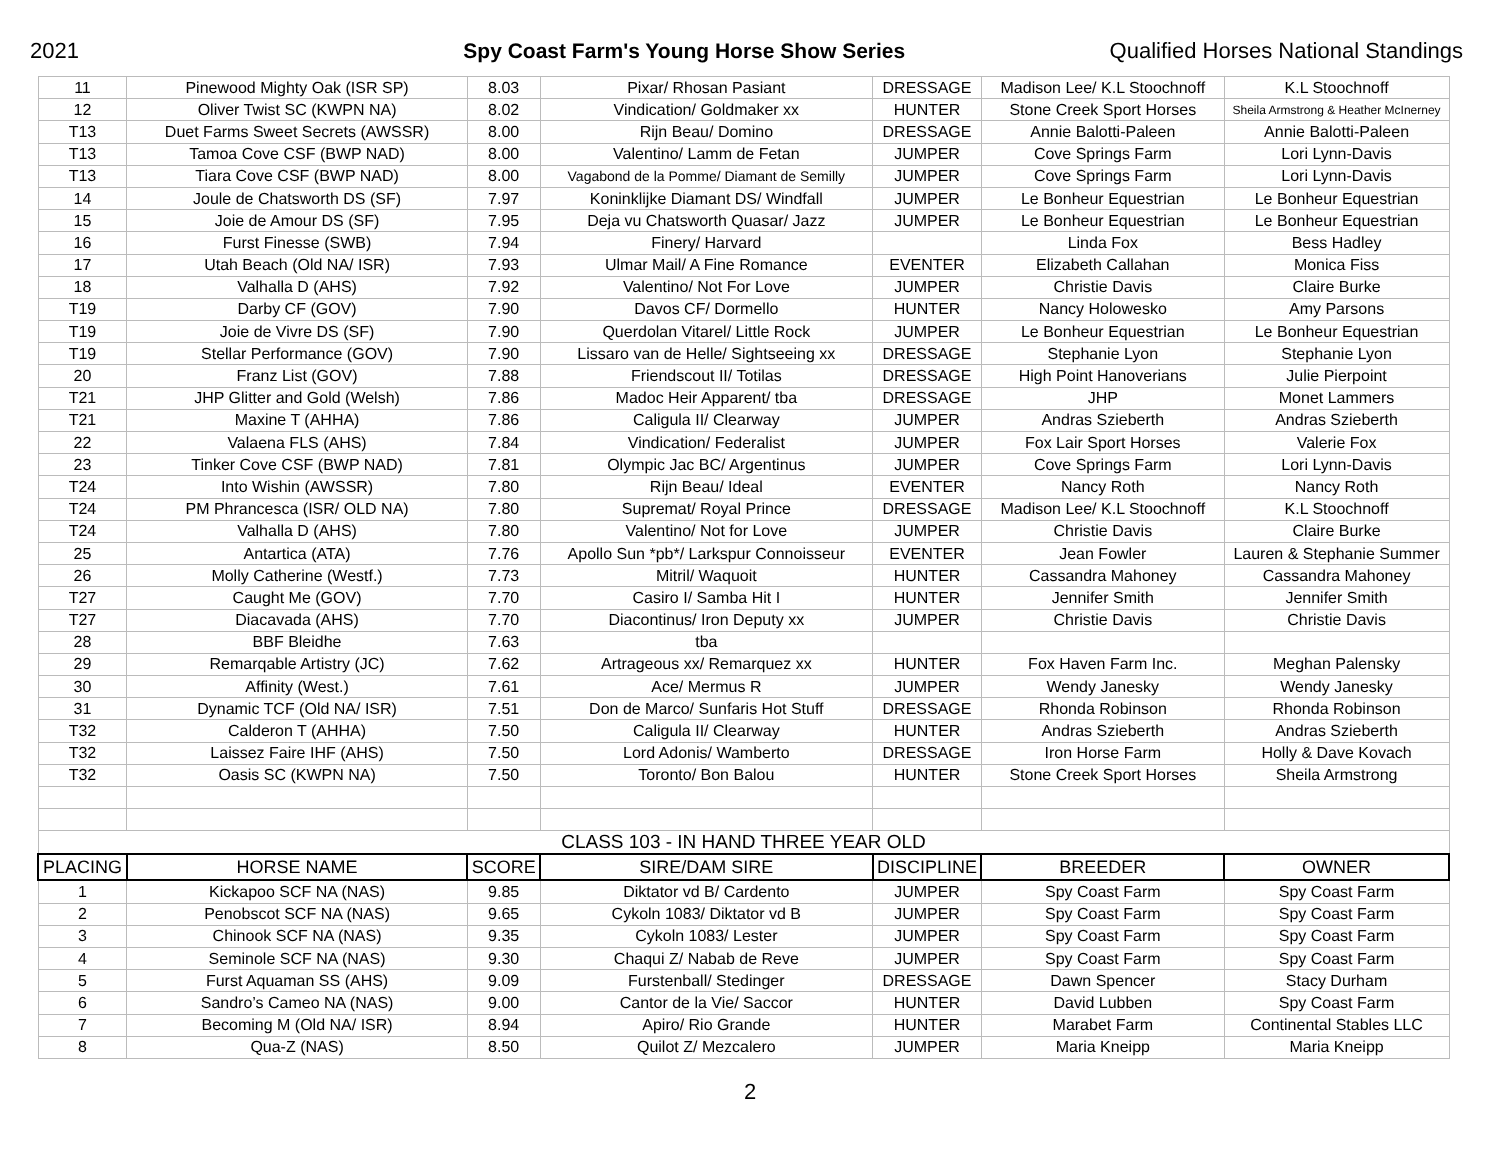2021 Spy Coast Farm's Young Horse Show Series Qualified Horses National Standings
| 11 | Pinewood Mighty Oak (ISR SP) | 8.03 | Pixar/ Rhosan Pasiant | DRESSAGE | Madison Lee/ K.L Stoochnoff | K.L Stoochnoff |
| 12 | Oliver Twist SC (KWPN NA) | 8.02 | Vindication/ Goldmaker xx | HUNTER | Stone Creek Sport Horses | Sheila Armstrong & Heather McInerney |
| T13 | Duet Farms Sweet Secrets (AWSSR) | 8.00 | Rijn Beau/ Domino | DRESSAGE | Annie Balotti-Paleen | Annie Balotti-Paleen |
| T13 | Tamoa Cove CSF (BWP NAD) | 8.00 | Valentino/ Lamm de Fetan | JUMPER | Cove Springs Farm | Lori Lynn-Davis |
| T13 | Tiara Cove CSF (BWP NAD) | 8.00 | Vagabond de la Pomme/ Diamant de Semilly | JUMPER | Cove Springs Farm | Lori Lynn-Davis |
| 14 | Joule de Chatsworth DS (SF) | 7.97 | Koninklijke Diamant DS/ Windfall | JUMPER | Le Bonheur Equestrian | Le Bonheur Equestrian |
| 15 | Joie de Amour DS (SF) | 7.95 | Deja vu Chatsworth Quasar/ Jazz | JUMPER | Le Bonheur Equestrian | Le Bonheur Equestrian |
| 16 | Furst Finesse (SWB) | 7.94 | Finery/ Harvard | | Linda Fox | Bess Hadley |
| 17 | Utah Beach (Old NA/ ISR) | 7.93 | Ulmar Mail/ A Fine Romance | EVENTER | Elizabeth Callahan | Monica Fiss |
| 18 | Valhalla D (AHS) | 7.92 | Valentino/ Not For Love | JUMPER | Christie Davis | Claire Burke |
| T19 | Darby CF (GOV) | 7.90 | Davos CF/ Dormello | HUNTER | Nancy Holowesko | Amy Parsons |
| T19 | Joie de Vivre DS (SF) | 7.90 | Querdolan Vitarel/ Little Rock | JUMPER | Le Bonheur Equestrian | Le Bonheur Equestrian |
| T19 | Stellar Performance (GOV) | 7.90 | Lissaro van de Helle/ Sightseeing xx | DRESSAGE | Stephanie Lyon | Stephanie Lyon |
| 20 | Franz List (GOV) | 7.88 | Friendscout II/ Totilas | DRESSAGE | High Point Hanoverians | Julie Pierpoint |
| T21 | JHP Glitter and Gold (Welsh) | 7.86 | Madoc Heir Apparent/ tba | DRESSAGE | JHP | Monet Lammers |
| T21 | Maxine T (AHHA) | 7.86 | Caligula II/ Clearway | JUMPER | Andras Szieberth | Andras Szieberth |
| 22 | Valaena FLS (AHS) | 7.84 | Vindication/ Federalist | JUMPER | Fox Lair Sport Horses | Valerie Fox |
| 23 | Tinker Cove CSF (BWP NAD) | 7.81 | Olympic Jac BC/ Argentinus | JUMPER | Cove Springs Farm | Lori Lynn-Davis |
| T24 | Into Wishin (AWSSR) | 7.80 | Rijn Beau/ Ideal | EVENTER | Nancy Roth | Nancy Roth |
| T24 | PM Phrancesca (ISR/ OLD NA) | 7.80 | Supremat/ Royal Prince | DRESSAGE | Madison Lee/ K.L Stoochnoff | K.L Stoochnoff |
| T24 | Valhalla D (AHS) | 7.80 | Valentino/ Not for Love | JUMPER | Christie Davis | Claire Burke |
| 25 | Antartica (ATA) | 7.76 | Apollo Sun *pb*/ Larkspur Connoisseur | EVENTER | Jean Fowler | Lauren & Stephanie Summer |
| 26 | Molly Catherine (Westf.) | 7.73 | Mitril/ Waquoit | HUNTER | Cassandra Mahoney | Cassandra Mahoney |
| T27 | Caught Me (GOV) | 7.70 | Casiro I/ Samba Hit I | HUNTER | Jennifer Smith | Jennifer Smith |
| T27 | Diacavada (AHS) | 7.70 | Diacontinus/ Iron Deputy xx | JUMPER | Christie Davis | Christie Davis |
| 28 | BBF Bleidhe | 7.63 | tba | | | |
| 29 | Remarqable Artistry (JC) | 7.62 | Artrageous xx/ Remarquez xx | HUNTER | Fox Haven Farm Inc. | Meghan Palensky |
| 30 | Affinity (West.) | 7.61 | Ace/ Mermus R | JUMPER | Wendy Janesky | Wendy Janesky |
| 31 | Dynamic TCF (Old NA/ ISR) | 7.51 | Don de Marco/ Sunfaris Hot Stuff | DRESSAGE | Rhonda Robinson | Rhonda Robinson |
| T32 | Calderon T (AHHA) | 7.50 | Caligula II/ Clearway | HUNTER | Andras Szieberth | Andras Szieberth |
| T32 | Laissez Faire IHF (AHS) | 7.50 | Lord Adonis/ Wamberto | DRESSAGE | Iron Horse Farm | Holly & Dave Kovach |
| T32 | Oasis SC (KWPN NA) | 7.50 | Toronto/ Bon Balou | HUNTER | Stone Creek Sport Horses | Sheila Armstrong |
| CLASS 103 - IN HAND THREE YEAR OLD | | | | | | |
| PLACING | HORSE NAME | SCORE | SIRE/DAM SIRE | DISCIPLINE | BREEDER | OWNER |
| 1 | Kickapoo SCF NA (NAS) | 9.85 | Diktator vd B/ Cardento | JUMPER | Spy Coast Farm | Spy Coast Farm |
| 2 | Penobscot SCF NA (NAS) | 9.65 | Cykoln 1083/ Diktator vd B | JUMPER | Spy Coast Farm | Spy Coast Farm |
| 3 | Chinook SCF NA (NAS) | 9.35 | Cykoln 1083/ Lester | JUMPER | Spy Coast Farm | Spy Coast Farm |
| 4 | Seminole SCF NA (NAS) | 9.30 | Chaqui Z/ Nabab de Reve | JUMPER | Spy Coast Farm | Spy Coast Farm |
| 5 | Furst Aquaman SS (AHS) | 9.09 | Furstenball/ Stedinger | DRESSAGE | Dawn Spencer | Stacy Durham |
| 6 | Sandro’s Cameo NA (NAS) | 9.00 | Cantor de la Vie/ Saccor | HUNTER | David Lubben | Spy Coast Farm |
| 7 | Becoming M (Old NA/ ISR) | 8.94 | Apiro/ Rio Grande | HUNTER | Marabet Farm | Continental Stables LLC |
| 8 | Qua-Z (NAS) | 8.50 | Quilot Z/ Mezcalero | JUMPER | Maria Kneipp | Maria Kneipp |
2